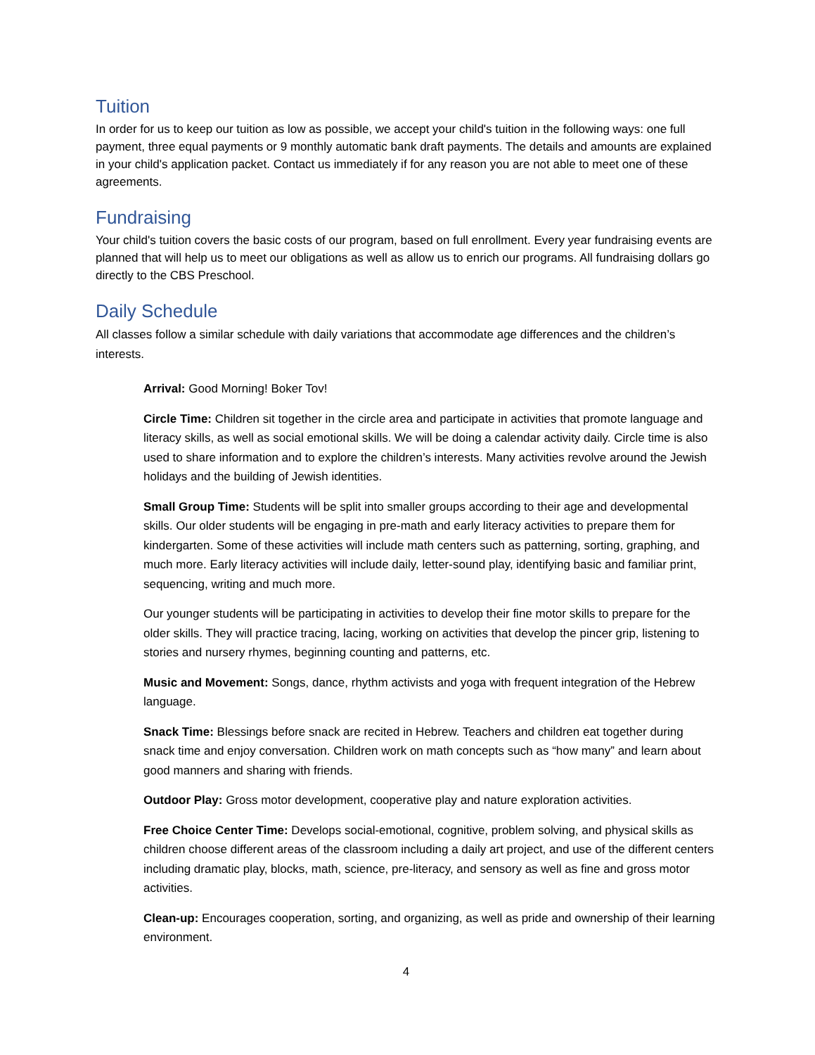Tuition
In order for us to keep our tuition as low as possible, we accept your child's tuition in the following ways: one full payment, three equal payments or 9 monthly automatic bank draft payments. The details and amounts are explained in your child's application packet. Contact us immediately if for any reason you are not able to meet one of these agreements.
Fundraising
Your child's tuition covers the basic costs of our program, based on full enrollment. Every year fundraising events are planned that will help us to meet our obligations as well as allow us to enrich our programs. All fundraising dollars go directly to the CBS Preschool.
Daily Schedule
All classes follow a similar schedule with daily variations that accommodate age differences and the children’s interests.
Arrival: Good Morning! Boker Tov!
Circle Time: Children sit together in the circle area and participate in activities that promote language and literacy skills, as well as social emotional skills. We will be doing a calendar activity daily. Circle time is also used to share information and to explore the children’s interests. Many activities revolve around the Jewish holidays and the building of Jewish identities.
Small Group Time: Students will be split into smaller groups according to their age and developmental skills. Our older students will be engaging in pre-math and early literacy activities to prepare them for kindergarten. Some of these activities will include math centers such as patterning, sorting, graphing, and much more. Early literacy activities will include daily, letter-sound play, identifying basic and familiar print, sequencing, writing and much more.
Our younger students will be participating in activities to develop their fine motor skills to prepare for the older skills. They will practice tracing, lacing, working on activities that develop the pincer grip, listening to stories and nursery rhymes, beginning counting and patterns, etc.
Music and Movement: Songs, dance, rhythm activists and yoga with frequent integration of the Hebrew language.
Snack Time: Blessings before snack are recited in Hebrew. Teachers and children eat together during snack time and enjoy conversation. Children work on math concepts such as “how many” and learn about good manners and sharing with friends.
Outdoor Play: Gross motor development, cooperative play and nature exploration activities.
Free Choice Center Time: Develops social-emotional, cognitive, problem solving, and physical skills as children choose different areas of the classroom including a daily art project, and use of the different centers including dramatic play, blocks, math, science, pre-literacy, and sensory as well as fine and gross motor activities.
Clean-up: Encourages cooperation, sorting, and organizing, as well as pride and ownership of their learning environment.
4